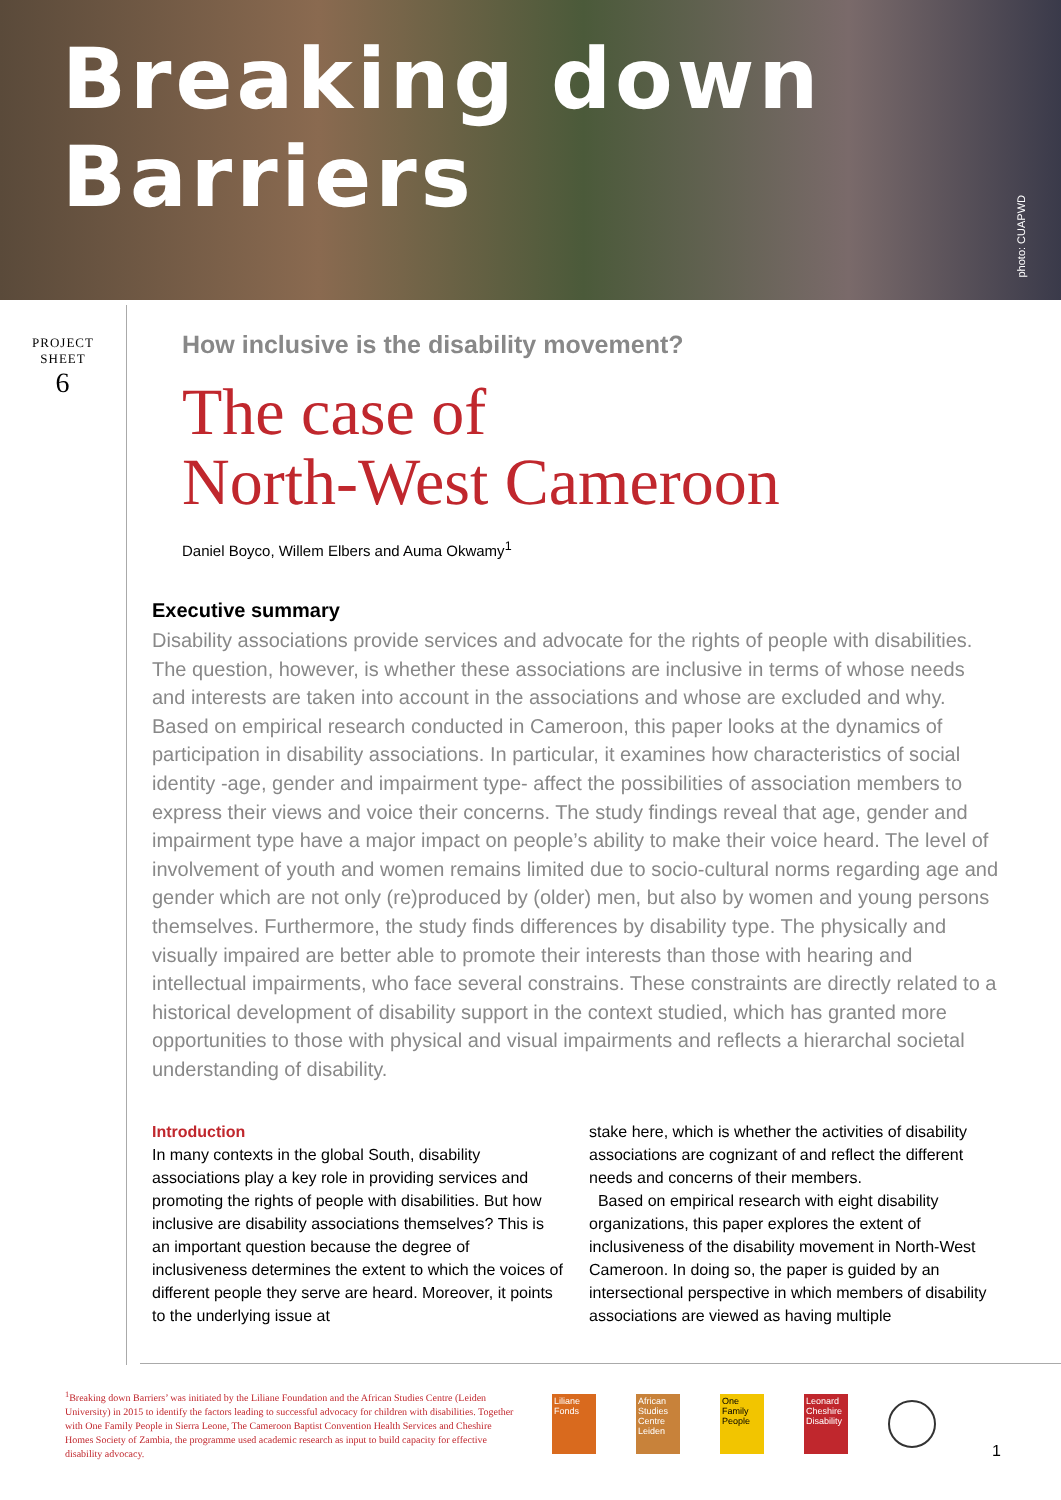Breaking down Barriers
photo: CUAPWD
PROJECT
SHEET
6
How inclusive is the disability movement?
The case of
North-West Cameroon
Daniel Boyco, Willem Elbers and Auma Okwamy<sup>1</sup>
Executive summary
Disability associations provide services and advocate for the rights of people with disabilities. The question, however, is whether these associations are inclusive in terms of whose needs and interests are taken into account in the associations and whose are excluded and why. Based on empirical research conducted in Cameroon, this paper looks at the dynamics of participation in disability associations. In particular, it examines how characteristics of social identity -age, gender and impairment type- affect the possibilities of association members to express their views and voice their concerns. The study findings reveal that age, gender and impairment type have a major impact on people’s ability to make their voice heard. The level of involvement of youth and women remains limited due to socio-cultural norms regarding age and gender which are not only (re)produced by (older) men, but also by women and young persons themselves. Furthermore, the study finds differences by disability type. The physically and visually impaired are better able to promote their interests than those with hearing and intellectual impairments, who face several constrains. These constraints are directly related to a historical development of disability support in the context studied, which has granted more opportunities to those with physical and visual impairments and reflects a hierarchal societal understanding of disability.
Introduction
In many contexts in the global South, disability associations play a key role in providing services and promoting the rights of people with disabilities. But how inclusive are disability associations themselves? This is an important question because the degree of inclusiveness determines the extent to which the voices of different people they serve are heard. Moreover, it points to the underlying issue at
stake here, which is whether the activities of disability associations are cognizant of and reflect the different needs and concerns of their members.
Based on empirical research with eight disability organizations, this paper explores the extent of inclusiveness of the disability movement in North-West Cameroon. In doing so, the paper is guided by an intersectional perspective in which members of disability associations are viewed as having multiple
<sup>1</sup> Breaking down Barriers’ was initiated by the Liliane Foundation and the African Studies Centre (Leiden University) in 2015 to identify the factors leading to successful advocacy for children with disabilities. Together with One Family People in Sierra Leone, The Cameroon Baptist Convention Health Services and Cheshire Homes Society of Zambia, the programme used academic research as input to build capacity for effective disability advocacy.
Liliane Fonds African Studies Centre Leiden One Family People Leonard Cheshire Disability
1